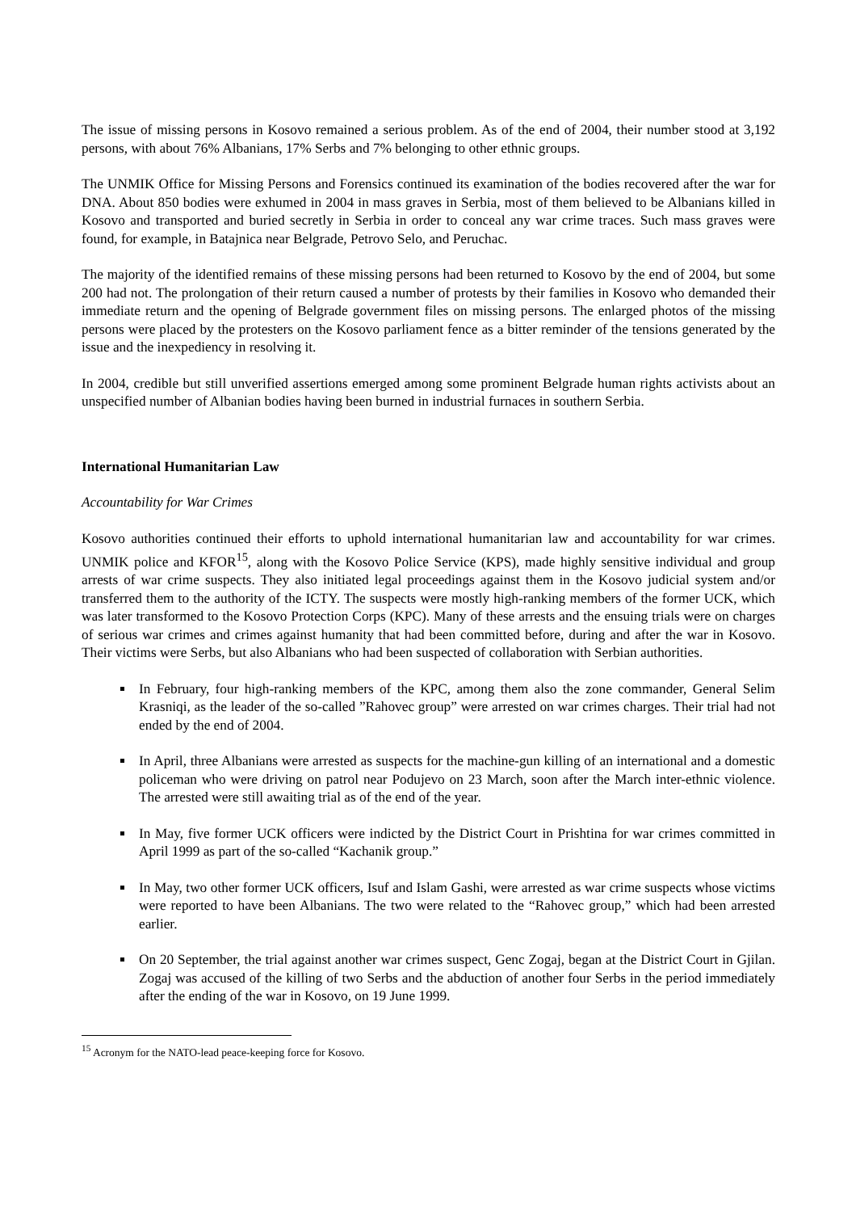The issue of missing persons in Kosovo remained a serious problem. As of the end of 2004, their number stood at 3,192 persons, with about 76% Albanians, 17% Serbs and 7% belonging to other ethnic groups.
The UNMIK Office for Missing Persons and Forensics continued its examination of the bodies recovered after the war for DNA. About 850 bodies were exhumed in 2004 in mass graves in Serbia, most of them believed to be Albanians killed in Kosovo and transported and buried secretly in Serbia in order to conceal any war crime traces. Such mass graves were found, for example, in Batajnica near Belgrade, Petrovo Selo, and Peruchac.
The majority of the identified remains of these missing persons had been returned to Kosovo by the end of 2004, but some 200 had not. The prolongation of their return caused a number of protests by their families in Kosovo who demanded their immediate return and the opening of Belgrade government files on missing persons. The enlarged photos of the missing persons were placed by the protesters on the Kosovo parliament fence as a bitter reminder of the tensions generated by the issue and the inexpediency in resolving it.
In 2004, credible but still unverified assertions emerged among some prominent Belgrade human rights activists about an unspecified number of Albanian bodies having been burned in industrial furnaces in southern Serbia.
International Humanitarian Law
Accountability for War Crimes
Kosovo authorities continued their efforts to uphold international humanitarian law and accountability for war crimes. UNMIK police and KFOR<sup>15</sup>, along with the Kosovo Police Service (KPS), made highly sensitive individual and group arrests of war crime suspects. They also initiated legal proceedings against them in the Kosovo judicial system and/or transferred them to the authority of the ICTY. The suspects were mostly high-ranking members of the former UCK, which was later transformed to the Kosovo Protection Corps (KPC). Many of these arrests and the ensuing trials were on charges of serious war crimes and crimes against humanity that had been committed before, during and after the war in Kosovo. Their victims were Serbs, but also Albanians who had been suspected of collaboration with Serbian authorities.
In February, four high-ranking members of the KPC, among them also the zone commander, General Selim Krasniqi, as the leader of the so-called ”Rahovec group” were arrested on war crimes charges. Their trial had not ended by the end of 2004.
In April, three Albanians were arrested as suspects for the machine-gun killing of an international and a domestic policeman who were driving on patrol near Podujevo on 23 March, soon after the March inter-ethnic violence. The arrested were still awaiting trial as of the end of the year.
In May, five former UCK officers were indicted by the District Court in Prishtina for war crimes committed in April 1999 as part of the so-called “Kachanik group.”
In May, two other former UCK officers, Isuf and Islam Gashi, were arrested as war crime suspects whose victims were reported to have been Albanians. The two were related to the “Rahovec group,” which had been arrested earlier.
On 20 September, the trial against another war crimes suspect, Genc Zogaj, began at the District Court in Gjilan. Zogaj was accused of the killing of two Serbs and the abduction of another four Serbs in the period immediately after the ending of the war in Kosovo, on 19 June 1999.
<sup>15</sup> Acronym for the NATO-lead peace-keeping force for Kosovo.